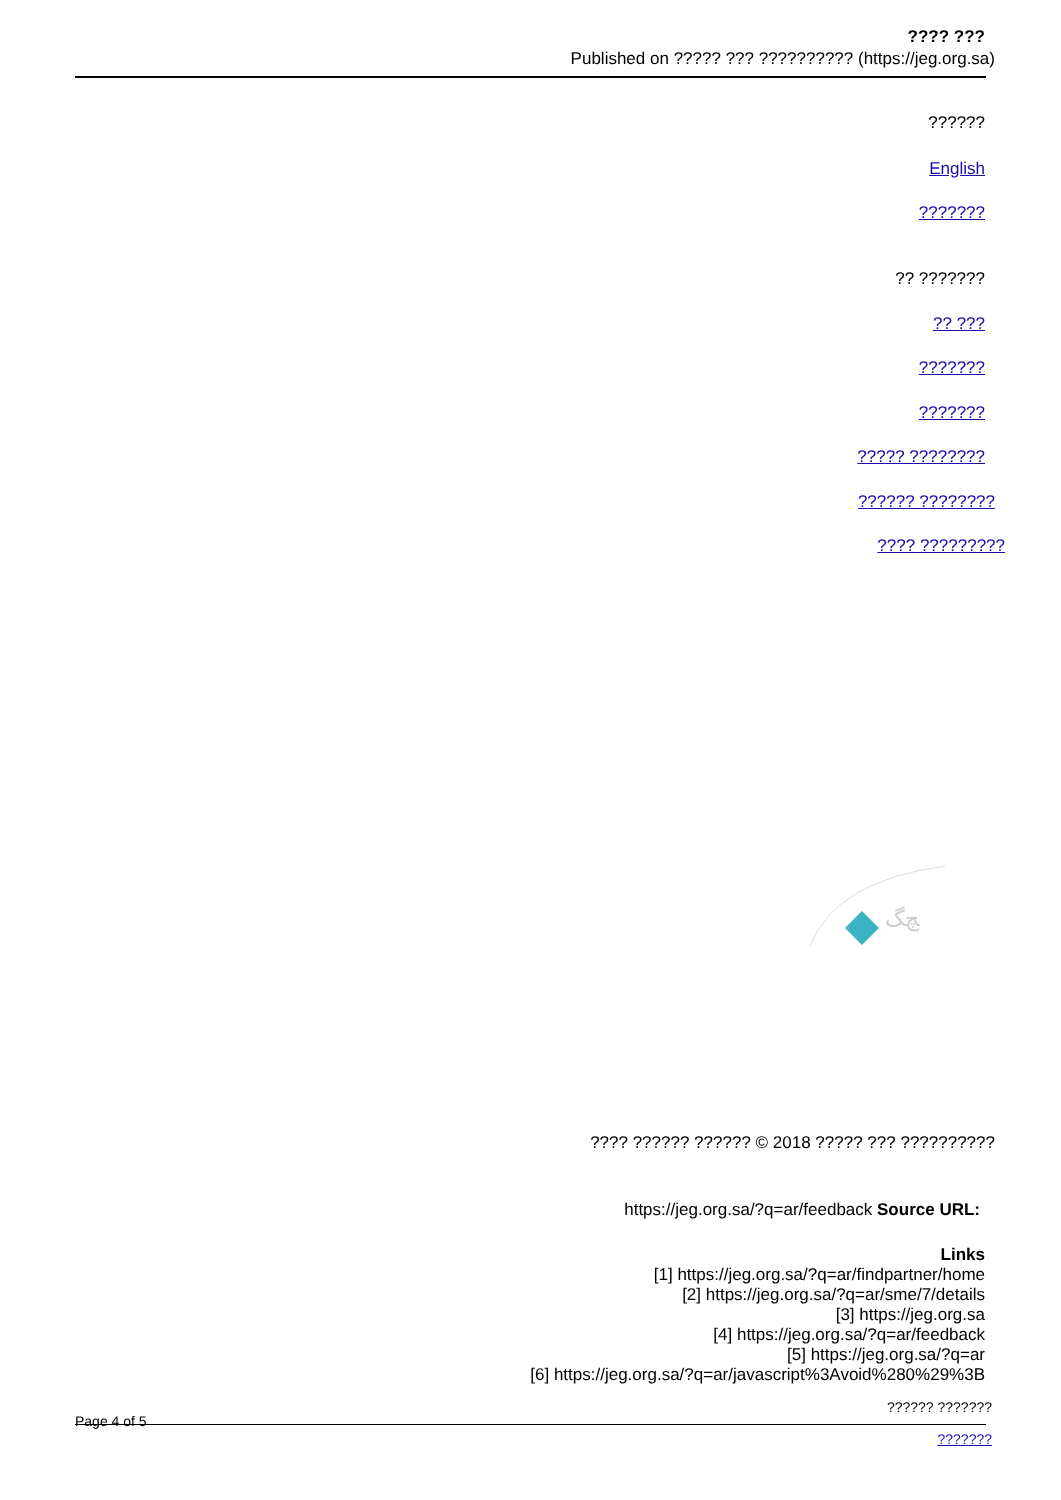???? ???
Published on ????? ??? ?????????? (https://jeg.org.sa)
??????
English
???????
?? ???????
?? ???
???????
???????
????? ????????
?????? ????????
???? ?????????
ﭻﮓ
???? ?????? ?????? © 2018 ????? ??? ??????????
https://jeg.org.sa/?q=ar/feedback Source URL:
Links
[1] https://jeg.org.sa/?q=ar/findpartner/home
[2] https://jeg.org.sa/?q=ar/sme/7/details
[3] https://jeg.org.sa
[4] https://jeg.org.sa/?q=ar/feedback
[5] https://jeg.org.sa/?q=ar
[6] https://jeg.org.sa/?q=ar/javascript%3Avoid%280%29%3B
Page 4 of 5 ?????? ???????
???????